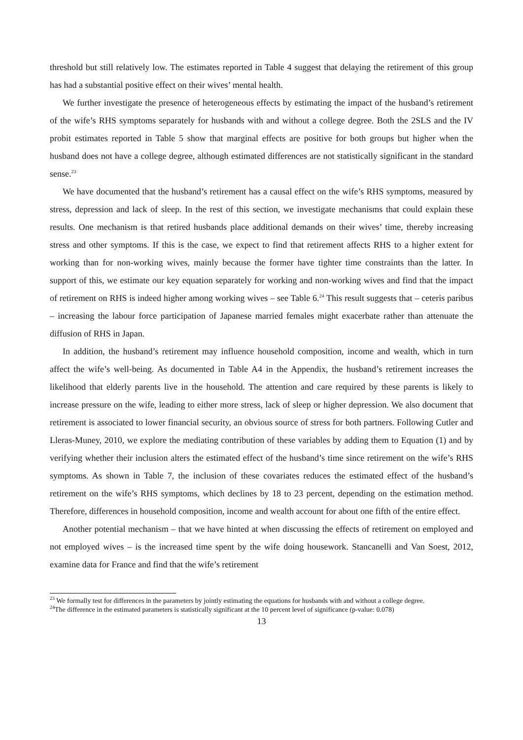threshold but still relatively low. The estimates reported in Table 4 suggest that delaying the retirement of this group has had a substantial positive effect on their wives’ mental health.
We further investigate the presence of heterogeneous effects by estimating the impact of the husband’s retirement of the wife’s RHS symptoms separately for husbands with and without a college degree. Both the 2SLS and the IV probit estimates reported in Table 5 show that marginal effects are positive for both groups but higher when the husband does not have a college degree, although estimated differences are not statistically significant in the standard sense.<sup>23</sup>
We have documented that the husband’s retirement has a causal effect on the wife’s RHS symptoms, measured by stress, depression and lack of sleep. In the rest of this section, we investigate mechanisms that could explain these results. One mechanism is that retired husbands place additional demands on their wives’ time, thereby increasing stress and other symptoms. If this is the case, we expect to find that retirement affects RHS to a higher extent for working than for non-working wives, mainly because the former have tighter time constraints than the latter. In support of this, we estimate our key equation separately for working and non-working wives and find that the impact of retirement on RHS is indeed higher among working wives – see Table 6.<sup>24</sup> This result suggests that – ceteris paribus – increasing the labour force participation of Japanese married females might exacerbate rather than attenuate the diffusion of RHS in Japan.
In addition, the husband’s retirement may influence household composition, income and wealth, which in turn affect the wife’s well-being. As documented in Table A4 in the Appendix, the husband’s retirement increases the likelihood that elderly parents live in the household. The attention and care required by these parents is likely to increase pressure on the wife, leading to either more stress, lack of sleep or higher depression. We also document that retirement is associated to lower financial security, an obvious source of stress for both partners. Following Cutler and Lleras-Muney, 2010, we explore the mediating contribution of these variables by adding them to Equation (1) and by verifying whether their inclusion alters the estimated effect of the husband’s time since retirement on the wife’s RHS symptoms. As shown in Table 7, the inclusion of these covariates reduces the estimated effect of the husband’s retirement on the wife’s RHS symptoms, which declines by 18 to 23 percent, depending on the estimation method. Therefore, differences in household composition, income and wealth account for about one fifth of the entire effect.
Another potential mechanism – that we have hinted at when discussing the effects of retirement on employed and not employed wives – is the increased time spent by the wife doing housework. Stancanelli and Van Soest, 2012, examine data for France and find that the wife’s retirement
<sup>23</sup> We formally test for differences in the parameters by jointly estimating the equations for husbands with and without a college degree.
<sup>24</sup> The difference in the estimated parameters is statistically significant at the 10 percent level of significance (p-value: 0.078)
13